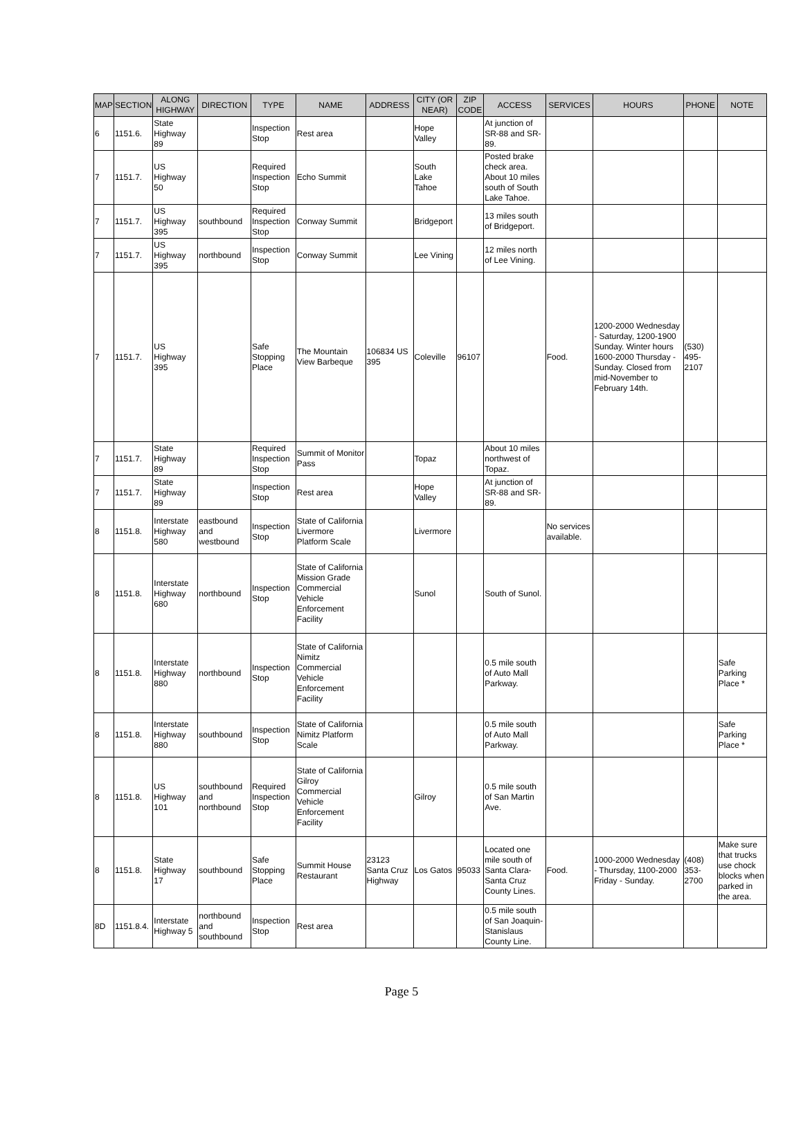| MAP | SECTION | ALONG HIGHWAY | DIRECTION | TYPE | NAME | ADDRESS | CITY (OR NEAR) | ZIP CODE | ACCESS | SERVICES | HOURS | PHONE | NOTE |
| --- | --- | --- | --- | --- | --- | --- | --- | --- | --- | --- | --- | --- | --- |
| 6 | 1151.6. | State Highway 89 | | Inspection Stop | Rest area | | Hope Valley | | At junction of SR-88 and SR-89. | | | | |
| 7 | 1151.7. | US Highway 50 | | Required Inspection Stop | Echo Summit | | South Lake Tahoe | | Posted brake check area. About 10 miles south of South Lake Tahoe. | | | | |
| 7 | 1151.7. | US Highway 395 | southbound | Required Inspection Stop | Conway Summit | | Bridgeport | | 13 miles south of Bridgeport. | | | | |
| 7 | 1151.7. | US Highway 395 | northbound | Inspection Stop | Conway Summit | | Lee Vining | | 12 miles north of Lee Vining. | | | | |
| 7 | 1151.7. | US Highway 395 | | Safe Stopping Place | The Mountain View Barbeque | 106834 US 395 | Coleville | 96107 | | Food. | 1200-2000 Wednesday - Saturday, 1200-1900 Sunday. Winter hours 1600-2000 Thursday - Sunday. Closed from mid-November to February 14th. | (530) 495-2107 | |
| 7 | 1151.7. | State Highway 89 | | Required Inspection Stop | Summit of Monitor Pass | | Topaz | | About 10 miles northwest of Topaz. | | | | |
| 7 | 1151.7. | State Highway 89 | | Inspection Stop | Rest area | | Hope Valley | | At junction of SR-88 and SR-89. | | | | |
| 8 | 1151.8. | Interstate Highway 580 | eastbound and westbound | Inspection Stop | State of California Livermore Platform Scale | | Livermore | | | No services available. | | | |
| 8 | 1151.8. | Interstate Highway 680 | northbound | Inspection Stop | State of California Mission Grade Commercial Vehicle Enforcement Facility | | Sunol | | South of Sunol. | | | | |
| 8 | 1151.8. | Interstate Highway 880 | northbound | Inspection Stop | State of California Nimitz Commercial Vehicle Enforcement Facility | | | | 0.5 mile south of Auto Mall Parkway. | | | | Safe Parking Place * |
| 8 | 1151.8. | Interstate Highway 880 | southbound | Inspection Stop | State of California Nimitz Platform Scale | | | | 0.5 mile south of Auto Mall Parkway. | | | | Safe Parking Place * |
| 8 | 1151.8. | US Highway 101 | southbound and northbound | Required Inspection Stop | State of California Gilroy Commercial Vehicle Enforcement Facility | | Gilroy | | 0.5 mile south of San Martin Ave. | | | | |
| 8 | 1151.8. | State Highway 17 | southbound | Safe Stopping Place | Summit House Restaurant | 23123 Santa Cruz Highway | Los Gatos | 95033 | Located one mile south of Santa Clara-Santa Cruz County Lines. | Food. | 1000-2000 Wednesday - Thursday, 1100-2000 Friday - Sunday. | (408) 353-2700 | Make sure that trucks use chock blocks when parked in the area. |
| 8D | 1151.8.4. | Interstate Highway 5 | northbound and southbound | Inspection Stop | Rest area | | | | 0.5 mile south of San Joaquin-Stanislaus County Line. | | | | |
Page 5